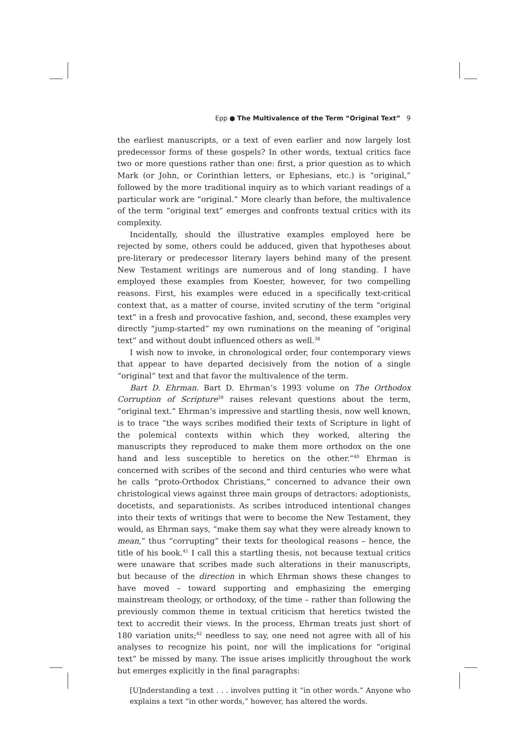Epp ● The Multivalence of the Term “Original Text” 9
the earliest manuscripts, or a text of even earlier and now largely lost predecessor forms of these gospels? In other words, textual critics face two or more questions rather than one: first, a prior question as to which Mark (or John, or Corinthian letters, or Ephesians, etc.) is “original,” followed by the more traditional inquiry as to which variant readings of a particular work are “original.” More clearly than before, the multivalence of the term “original text” emerges and confronts textual critics with its complexity.
Incidentally, should the illustrative examples employed here be rejected by some, others could be adduced, given that hypotheses about pre-literary or predecessor literary layers behind many of the present New Testament writings are numerous and of long standing. I have employed these examples from Koester, however, for two compelling reasons. First, his examples were educed in a specifically text-critical context that, as a matter of course, invited scrutiny of the term “original text” in a fresh and provocative fashion, and, second, these examples very directly “jump-started” my own ruminations on the meaning of “original text” and without doubt influenced others as well.<sup>38</sup>
I wish now to invoke, in chronological order, four contemporary views that appear to have departed decisively from the notion of a single “original” text and that favor the multivalence of the term.
Bart D. Ehrman. Bart D. Ehrman’s 1993 volume on The Orthodox Corruption of Scripture<sup>39</sup> raises relevant questions about the term, “original text.” Ehrman’s impressive and startling thesis, now well known, is to trace “the ways scribes modified their texts of Scripture in light of the polemical contexts within which they worked, altering the manuscripts they reproduced to make them more orthodox on the one hand and less susceptible to heretics on the other.”<sup>40</sup> Ehrman is concerned with scribes of the second and third centuries who were what he calls “proto-Orthodox Christians,” concerned to advance their own christological views against three main groups of detractors: adoptionists, docetists, and separationists. As scribes introduced intentional changes into their texts of writings that were to become the New Testament, they would, as Ehrman says, “make them say what they were already known to mean,” thus “corrupting” their texts for theological reasons – hence, the title of his book.<sup>41</sup> I call this a startling thesis, not because textual critics were unaware that scribes made such alterations in their manuscripts, but because of the direction in which Ehrman shows these changes to have moved – toward supporting and emphasizing the emerging mainstream theology, or orthodoxy, of the time – rather than following the previously common theme in textual criticism that heretics twisted the text to accredit their views. In the process, Ehrman treats just short of 180 variation units;<sup>42</sup> needless to say, one need not agree with all of his analyses to recognize his point, nor will the implications for “original text” be missed by many. The issue arises implicitly throughout the work but emerges explicitly in the final paragraphs:
[U]nderstanding a text . . . involves putting it “in other words.” Anyone who explains a text “in other words,” however, has altered the words.